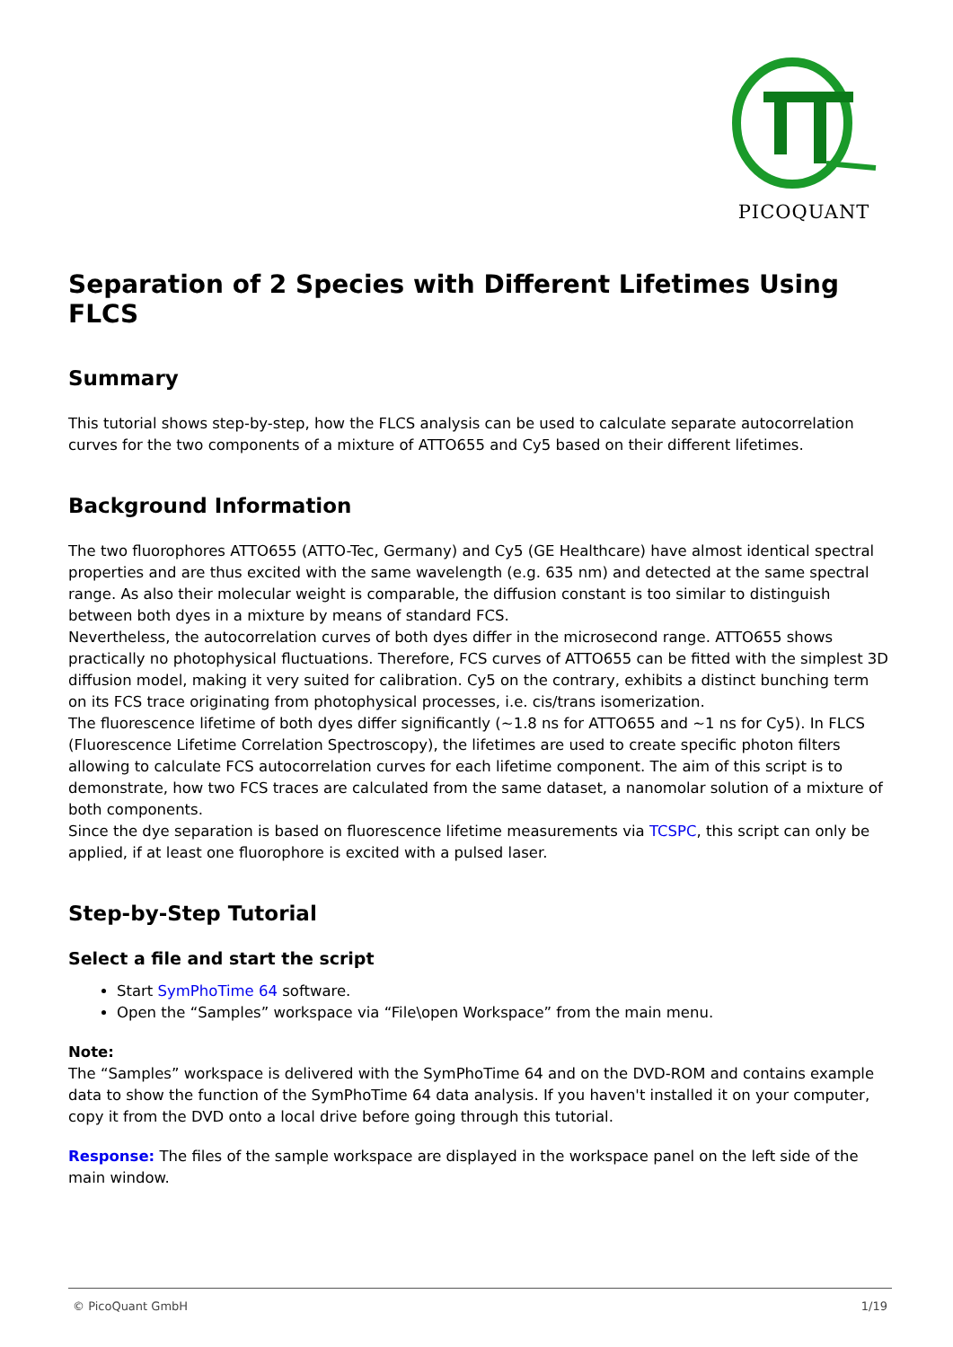PICOQUANT
Separation of 2 Species with Different Lifetimes Using FLCS
Summary
This tutorial shows step-by-step, how the FLCS analysis can be used to calculate separate autocorrelation curves for the two components of a mixture of ATTO655 and Cy5 based on their different lifetimes.
Background Information
The two fluorophores ATTO655 (ATTO-Tec, Germany) and Cy5 (GE Healthcare) have almost identical spectral properties and are thus excited with the same wavelength (e.g. 635 nm) and detected at the same spectral range. As also their molecular weight is comparable, the diffusion constant is too similar to distinguish between both dyes in a mixture by means of standard FCS.
Nevertheless, the autocorrelation curves of both dyes differ in the microsecond range. ATTO655 shows practically no photophysical fluctuations. Therefore, FCS curves of ATTO655 can be fitted with the simplest 3D diffusion model, making it very suited for calibration. Cy5 on the contrary, exhibits a distinct bunching term on its FCS trace originating from photophysical processes, i.e. cis/trans isomerization.
The fluorescence lifetime of both dyes differ significantly (~1.8 ns for ATTO655 and ~1 ns for Cy5). In FLCS (Fluorescence Lifetime Correlation Spectroscopy), the lifetimes are used to create specific photon filters allowing to calculate FCS autocorrelation curves for each lifetime component. The aim of this script is to demonstrate, how two FCS traces are calculated from the same dataset, a nanomolar solution of a mixture of both components.
Since the dye separation is based on fluorescence lifetime measurements via TCSPC, this script can only be applied, if at least one fluorophore is excited with a pulsed laser.
Step-by-Step Tutorial
Select a file and start the script
Start SymPhoTime 64 software.
Open the “Samples” workspace via “File\open Workspace” from the main menu.
Note:
The “Samples” workspace is delivered with the SymPhoTime 64 and on the DVD-ROM and contains example data to show the function of the SymPhoTime 64 data analysis. If you haven't installed it on your computer, copy it from the DVD onto a local drive before going through this tutorial.
Response: The files of the sample workspace are displayed in the workspace panel on the left side of the main window.
© PicoQuant GmbH 1/19